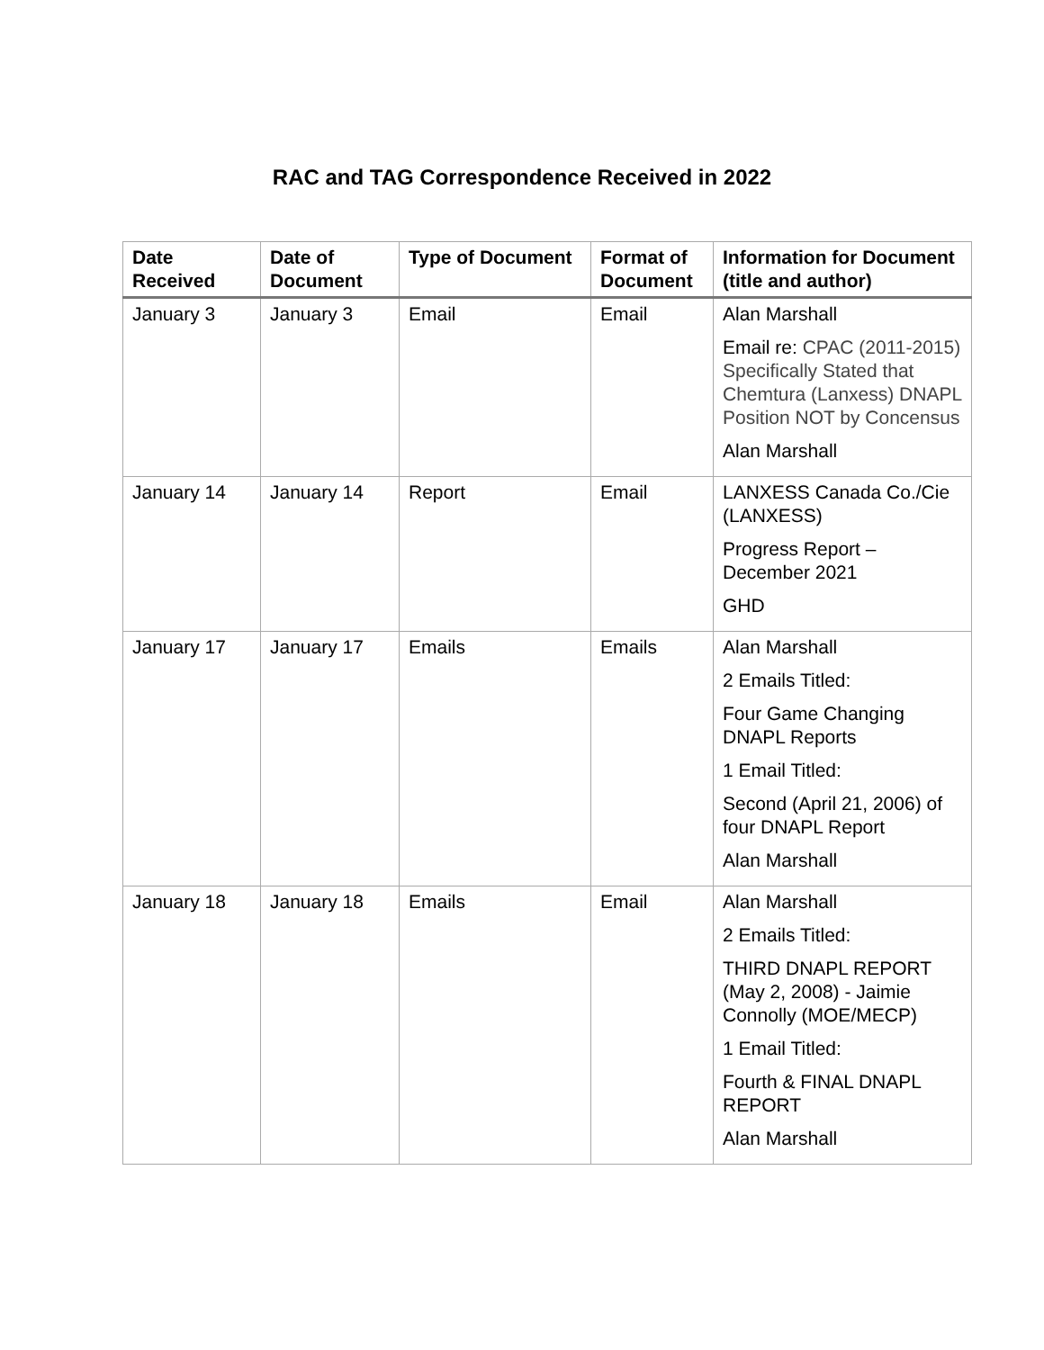RAC and TAG Correspondence Received in 2022
| Date Received | Date of Document | Type of Document | Format of Document | Information for Document (title and author) |
| --- | --- | --- | --- | --- |
| January 3 | January 3 | Email | Email | Alan Marshall Email re: CPAC (2011-2015) Specifically Stated that Chemtura (Lanxess) DNAPL Position NOT by Concensus Alan Marshall |
| January 14 | January 14 | Report | Email | LANXESS Canada Co./Cie (LANXESS) Progress Report – December 2021 GHD |
| January 17 | January 17 | Emails | Emails | Alan Marshall 2 Emails Titled: Four Game Changing DNAPL Reports 1 Email Titled: Second (April 21, 2006) of four DNAPL Report Alan Marshall |
| January 18 | January 18 | Emails | Email | Alan Marshall 2 Emails Titled: THIRD DNAPL REPORT (May 2, 2008) - Jaimie Connolly (MOE/MECP) 1 Email Titled: Fourth & FINAL DNAPL REPORT Alan Marshall |